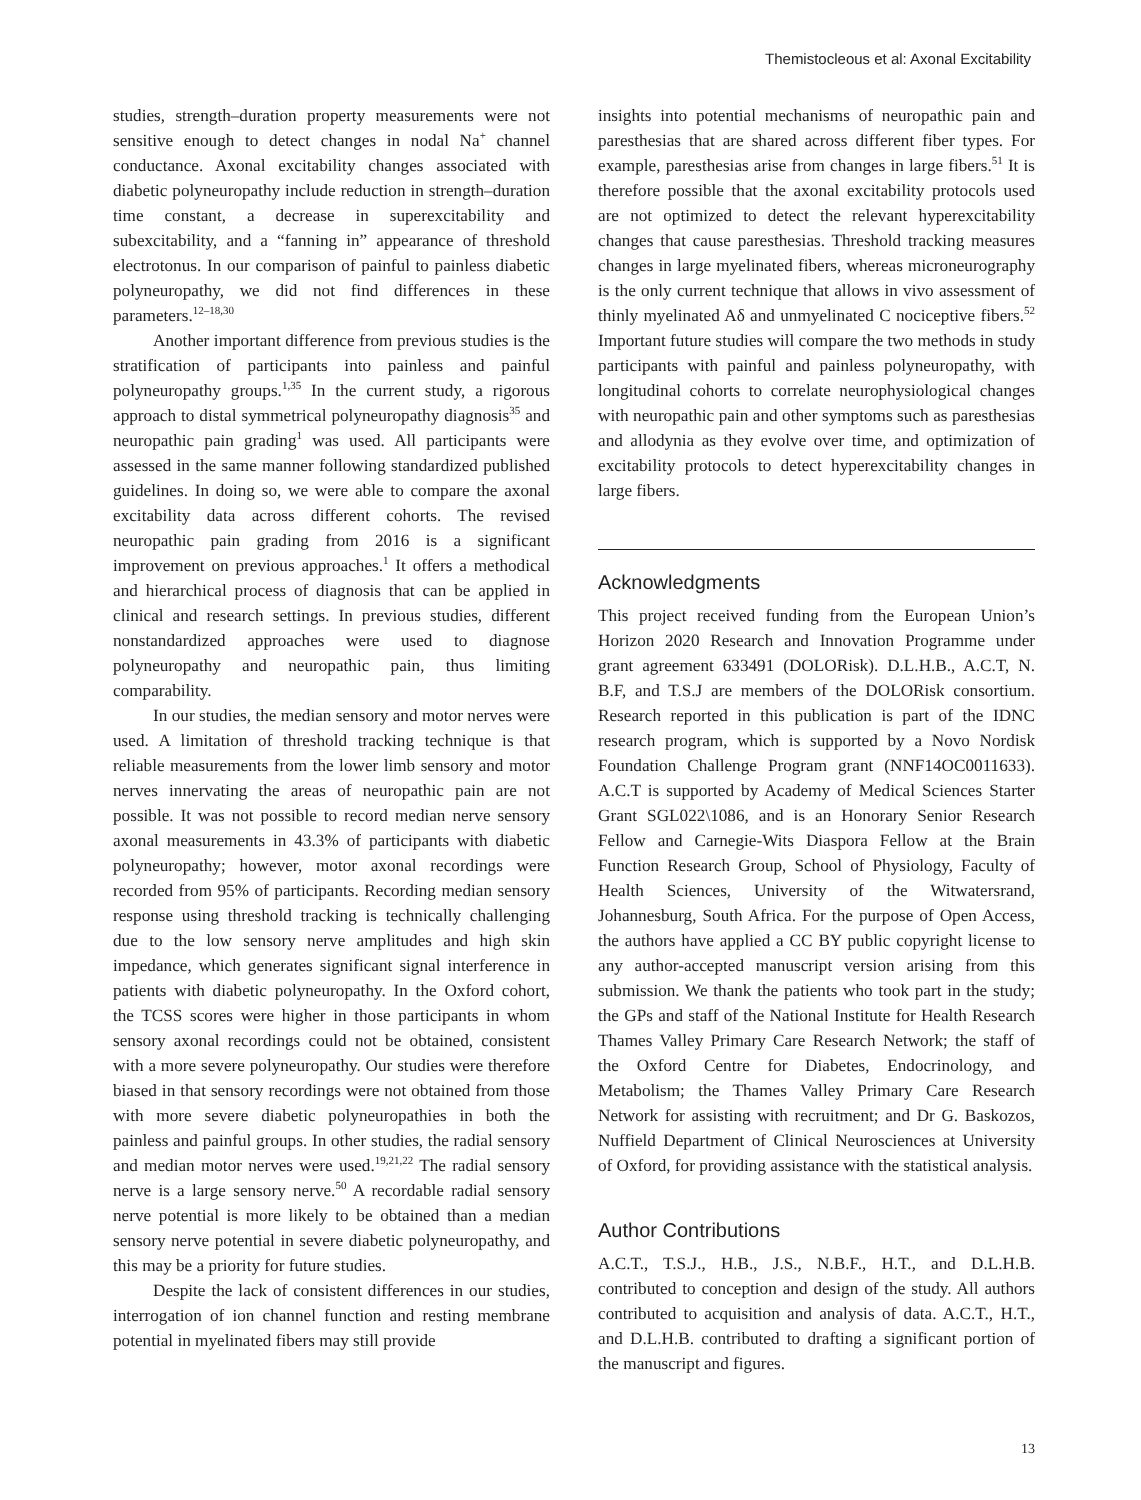Themistocleous et al: Axonal Excitability
studies, strength–duration property measurements were not sensitive enough to detect changes in nodal Na<sup>+</sup> channel conductance. Axonal excitability changes associated with diabetic polyneuropathy include reduction in strength–duration time constant, a decrease in superexcitability and subexcitability, and a “fanning in” appearance of threshold electrotonus. In our comparison of painful to painless diabetic polyneuropathy, we did not find differences in these parameters.<sup>12–18,30</sup>
Another important difference from previous studies is the stratification of participants into painless and painful polyneuropathy groups.<sup>1,35</sup> In the current study, a rigorous approach to distal symmetrical polyneuropathy diagnosis<sup>35</sup> and neuropathic pain grading<sup>1</sup> was used. All participants were assessed in the same manner following standardized published guidelines. In doing so, we were able to compare the axonal excitability data across different cohorts. The revised neuropathic pain grading from 2016 is a significant improvement on previous approaches.<sup>1</sup> It offers a methodical and hierarchical process of diagnosis that can be applied in clinical and research settings. In previous studies, different nonstandardized approaches were used to diagnose polyneuropathy and neuropathic pain, thus limiting comparability.
In our studies, the median sensory and motor nerves were used. A limitation of threshold tracking technique is that reliable measurements from the lower limb sensory and motor nerves innervating the areas of neuropathic pain are not possible. It was not possible to record median nerve sensory axonal measurements in 43.3% of participants with diabetic polyneuropathy; however, motor axonal recordings were recorded from 95% of participants. Recording median sensory response using threshold tracking is technically challenging due to the low sensory nerve amplitudes and high skin impedance, which generates significant signal interference in patients with diabetic polyneuropathy. In the Oxford cohort, the TCSS scores were higher in those participants in whom sensory axonal recordings could not be obtained, consistent with a more severe polyneuropathy. Our studies were therefore biased in that sensory recordings were not obtained from those with more severe diabetic polyneuropathies in both the painless and painful groups. In other studies, the radial sensory and median motor nerves were used.<sup>19,21,22</sup> The radial sensory nerve is a large sensory nerve.<sup>50</sup> A recordable radial sensory nerve potential is more likely to be obtained than a median sensory nerve potential in severe diabetic polyneuropathy, and this may be a priority for future studies.
Despite the lack of consistent differences in our studies, interrogation of ion channel function and resting membrane potential in myelinated fibers may still provide
insights into potential mechanisms of neuropathic pain and paresthesias that are shared across different fiber types. For example, paresthesias arise from changes in large fibers.<sup>51</sup> It is therefore possible that the axonal excitability protocols used are not optimized to detect the relevant hyperexcitability changes that cause paresthesias. Threshold tracking measures changes in large myelinated fibers, whereas microneurography is the only current technique that allows in vivo assessment of thinly myelinated Aδ and unmyelinated C nociceptive fibers.<sup>52</sup> Important future studies will compare the two methods in study participants with painful and painless polyneuropathy, with longitudinal cohorts to correlate neurophysiological changes with neuropathic pain and other symptoms such as paresthesias and allodynia as they evolve over time, and optimization of excitability protocols to detect hyperexcitability changes in large fibers.
Acknowledgments
This project received funding from the European Union’s Horizon 2020 Research and Innovation Programme under grant agreement 633491 (DOLORisk). D.L.H.B., A.C.T, N. B.F, and T.S.J are members of the DOLORisk consortium. Research reported in this publication is part of the IDNC research program, which is supported by a Novo Nordisk Foundation Challenge Program grant (NNF14OC0011633). A.C.T is supported by Academy of Medical Sciences Starter Grant SGL022\1086, and is an Honorary Senior Research Fellow and Carnegie-Wits Diaspora Fellow at the Brain Function Research Group, School of Physiology, Faculty of Health Sciences, University of the Witwatersrand, Johannesburg, South Africa. For the purpose of Open Access, the authors have applied a CC BY public copyright license to any author-accepted manuscript version arising from this submission. We thank the patients who took part in the study; the GPs and staff of the National Institute for Health Research Thames Valley Primary Care Research Network; the staff of the Oxford Centre for Diabetes, Endocrinology, and Metabolism; the Thames Valley Primary Care Research Network for assisting with recruitment; and Dr G. Baskozos, Nuffield Department of Clinical Neurosciences at University of Oxford, for providing assistance with the statistical analysis.
Author Contributions
A.C.T., T.S.J., H.B., J.S., N.B.F., H.T., and D.L.H.B. contributed to conception and design of the study. All authors contributed to acquisition and analysis of data. A.C.T., H.T., and D.L.H.B. contributed to drafting a significant portion of the manuscript and figures.
13